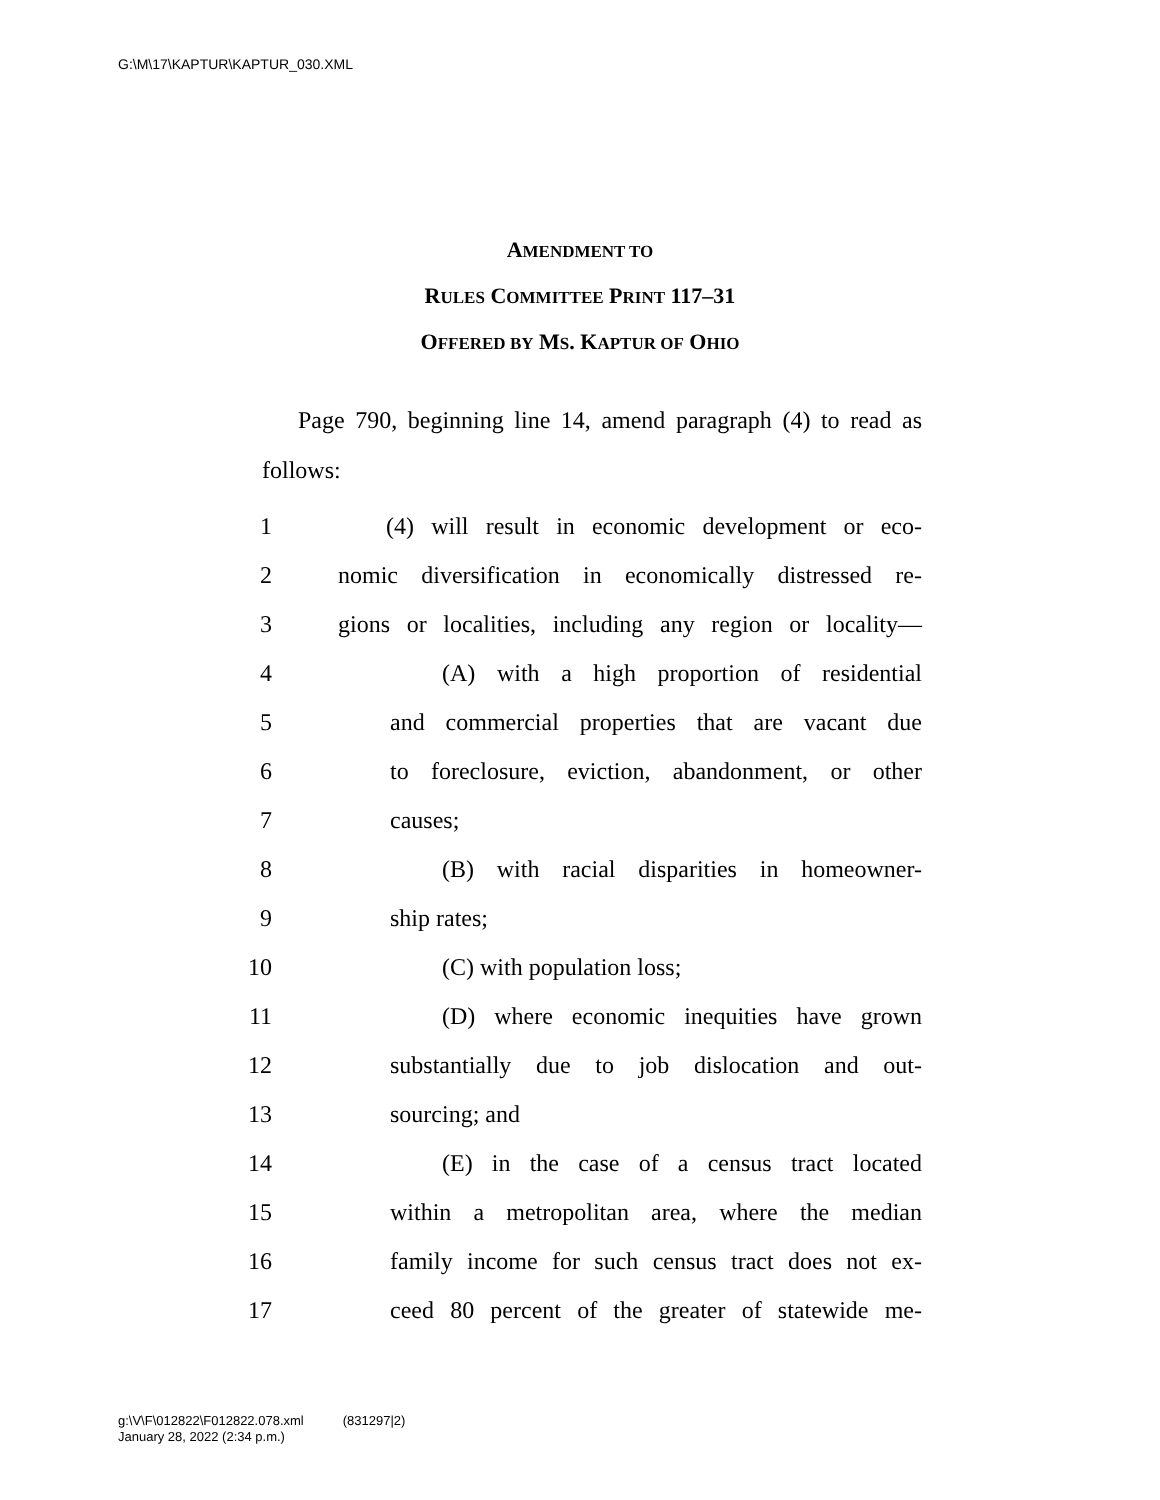G:\M\17\KAPTUR\KAPTUR_030.XML
AMENDMENT TO
RULES COMMITTEE PRINT 117–31
OFFERED BY MS. KAPTUR OF OHIO
  Page 790, beginning line 14, amend paragraph (4) to read as follows:
1 (4) will result in economic development or eco-
2 nomic diversification in economically distressed re-
3 gions or localities, including any region or locality—
4 (A) with a high proportion of residential
5 and commercial properties that are vacant due
6 to foreclosure, eviction, abandonment, or other
7 causes;
8 (B) with racial disparities in homeowner-
9 ship rates;
10 (C) with population loss;
11 (D) where economic inequities have grown
12 substantially due to job dislocation and out-
13 sourcing; and
14 (E) in the case of a census tract located
15 within a metropolitan area, where the median
16 family income for such census tract does not ex-
17 ceed 80 percent of the greater of statewide me-
g:\V\F\012822\F012822.078.xml   (831297|2)
January 28, 2022 (2:34 p.m.)